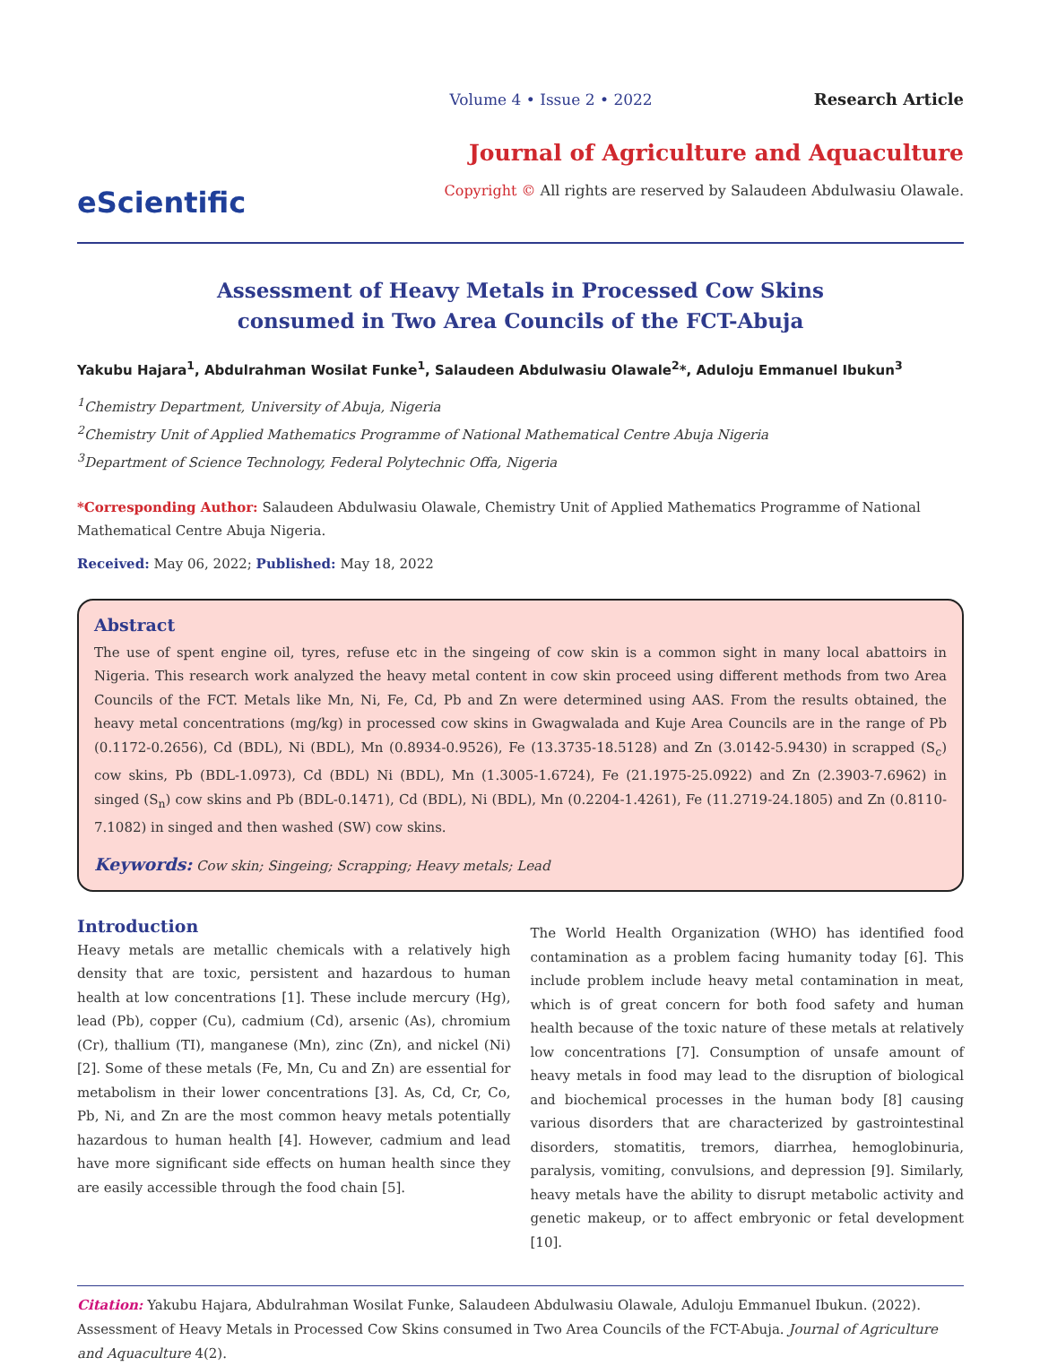eScientific
Volume 4 • Issue 2 • 2022 Research Article
Journal of Agriculture and Aquaculture
Copyright © All rights are reserved by Salaudeen Abdulwasiu Olawale.
Assessment of Heavy Metals in Processed Cow Skins
consumed in Two Area Councils of the FCT-Abuja
Yakubu Hajara<sup>1</sup>, Abdulrahman Wosilat Funke<sup>1</sup>, Salaudeen Abdulwasiu Olawale<sup>2</sup>*, Aduloju Emmanuel Ibukun<sup>3</sup>
<sup>1</sup> Chemistry Department, University of Abuja, Nigeria
<sup>2</sup> Chemistry Unit of Applied Mathematics Programme of National Mathematical Centre Abuja Nigeria
<sup>3</sup> Department of Science Technology, Federal Polytechnic Offa, Nigeria
*Corresponding Author: Salaudeen Abdulwasiu Olawale, Chemistry Unit of Applied Mathematics Programme of National Mathematical Centre Abuja Nigeria.
Received: May 06, 2022; Published: May 18, 2022
Abstract
The use of spent engine oil, tyres, refuse etc in the singeing of cow skin is a common sight in many local abattoirs in Nigeria. This research work analyzed the heavy metal content in cow skin proceed using different methods from two Area Councils of the FCT. Metals like Mn, Ni, Fe, Cd, Pb and Zn were determined using AAS. From the results obtained, the heavy metal concentrations (mg/kg) in processed cow skins in Gwagwalada and Kuje Area Councils are in the range of Pb (0.1172-0.2656), Cd (BDL), Ni (BDL), Mn (0.8934-0.9526), Fe (13.3735-18.5128) and Zn (3.0142-5.9430) in scrapped (S<sub>c</sub>) cow skins, Pb (BDL-1.0973), Cd (BDL) Ni (BDL), Mn (1.3005-1.6724), Fe (21.1975-25.0922) and Zn (2.3903-7.6962) in singed (S<sub>n</sub>) cow skins and Pb (BDL-0.1471), Cd (BDL), Ni (BDL), Mn (0.2204-1.4261), Fe (11.2719-24.1805) and Zn (0.8110-7.1082) in singed and then washed (SW) cow skins.
Keywords: Cow skin; Singeing; Scrapping; Heavy metals; Lead
Introduction
Heavy metals are metallic chemicals with a relatively high density that are toxic, persistent and hazardous to human health at low concentrations [1]. These include mercury (Hg), lead (Pb), copper (Cu), cadmium (Cd), arsenic (As), chromium (Cr), thallium (TI), manganese (Mn), zinc (Zn), and nickel (Ni) [2]. Some of these metals (Fe, Mn, Cu and Zn) are essential for metabolism in their lower concentrations [3]. As, Cd, Cr, Co, Pb, Ni, and Zn are the most common heavy metals potentially hazardous to human health [4]. However, cadmium and lead have more significant side effects on human health since they are easily accessible through the food chain [5].
The World Health Organization (WHO) has identified food contamination as a problem facing humanity today [6]. This include problem include heavy metal contamination in meat, which is of great concern for both food safety and human health because of the toxic nature of these metals at relatively low concentrations [7]. Consumption of unsafe amount of heavy metals in food may lead to the disruption of biological and biochemical processes in the human body [8] causing various disorders that are characterized by gastrointestinal disorders, stomatitis, tremors, diarrhea, hemoglobinuria, paralysis, vomiting, convulsions, and depression [9]. Similarly, heavy metals have the ability to disrupt metabolic activity and genetic makeup, or to affect embryonic or fetal development [10].
Citation: Yakubu Hajara, Abdulrahman Wosilat Funke, Salaudeen Abdulwasiu Olawale, Aduloju Emmanuel Ibukun. (2022). Assessment of Heavy Metals in Processed Cow Skins consumed in Two Area Councils of the FCT-Abuja. Journal of Agriculture and Aquaculture 4(2).